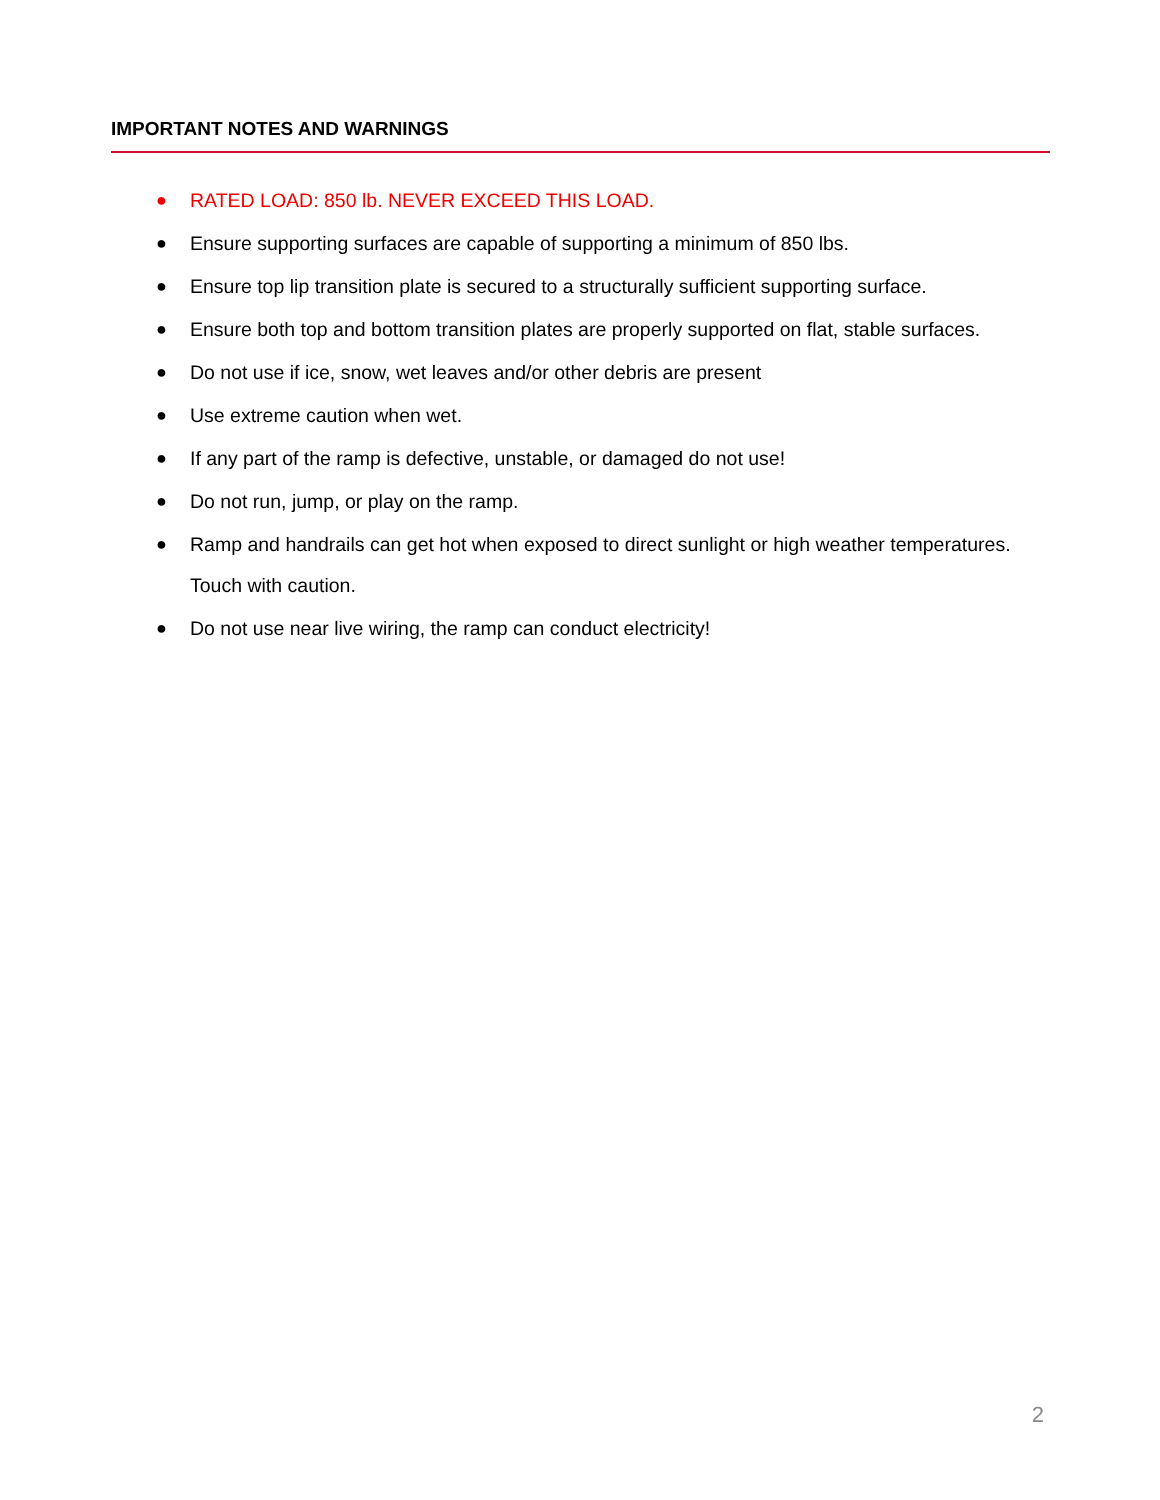IMPORTANT NOTES AND WARNINGS
● RATED LOAD: 850 lb. NEVER EXCEED THIS LOAD.
● Ensure supporting surfaces are capable of supporting a minimum of 850 lbs.
● Ensure top lip transition plate is secured to a structurally sufficient supporting surface.
● Ensure both top and bottom transition plates are properly supported on flat, stable surfaces.
● Do not use if ice, snow, wet leaves and/or other debris are present
● Use extreme caution when wet.
● If any part of the ramp is defective, unstable, or damaged do not use!
● Do not run, jump, or play on the ramp.
● Ramp and handrails can get hot when exposed to direct sunlight or high weather temperatures. Touch with caution.
● Do not use near live wiring, the ramp can conduct electricity!
2